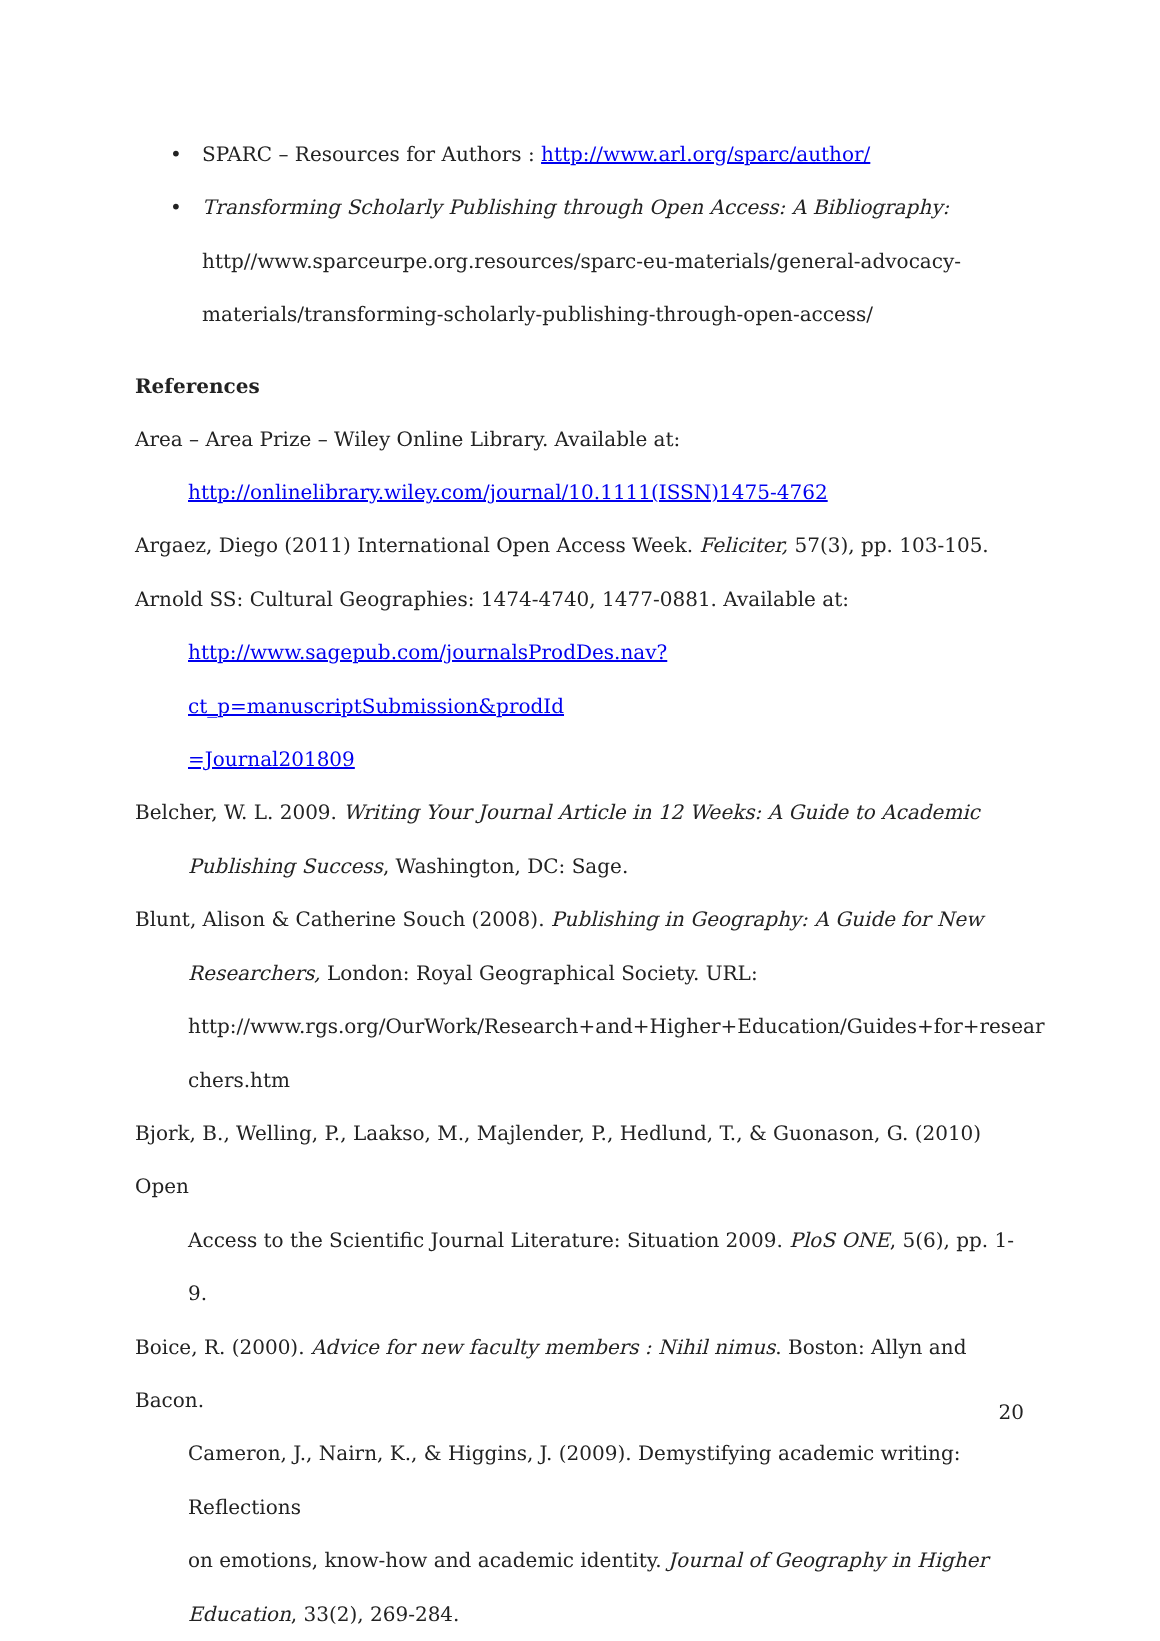• SPARC – Resources for Authors : http://www.arl.org/sparc/author/
• Transforming Scholarly Publishing through Open Access: A Bibliography:
http//www.sparceurpe.org.resources/sparc-eu-materials/general-advocacy-
materials/transforming-scholarly-publishing-through-open-access/
References
Area – Area Prize – Wiley Online Library. Available at:
http://onlinelibrary.wiley.com/journal/10.1111(ISSN)1475-4762
Argaez, Diego (2011) International Open Access Week. Feliciter, 57(3), pp. 103-105.
Arnold SS: Cultural Geographies: 1474-4740, 1477-0881. Available at:
http://www.sagepub.com/journalsProdDes.nav?ct_p=manuscriptSubmission&prodId
=Journal201809
Belcher, W. L. 2009. Writing Your Journal Article in 12 Weeks: A Guide to Academic
Publishing Success, Washington, DC: Sage.
Blunt, Alison & Catherine Souch (2008). Publishing in Geography: A Guide for New
Researchers, London: Royal Geographical Society. URL:
http://www.rgs.org/OurWork/Research+and+Higher+Education/Guides+for+resear
chers.htm
Bjork, B., Welling, P., Laakso, M., Majlender, P., Hedlund, T., & Guonason, G. (2010) Open
Access to the Scientific Journal Literature: Situation 2009. PloS ONE, 5(6), pp. 1-9.
Boice, R. (2000). Advice for new faculty members : Nihil nimus. Boston: Allyn and Bacon.
Cameron, J., Nairn, K., & Higgins, J. (2009). Demystifying academic writing: Reflections
on emotions, know-how and academic identity. Journal of Geography in Higher
Education, 33(2), 269-284.
20